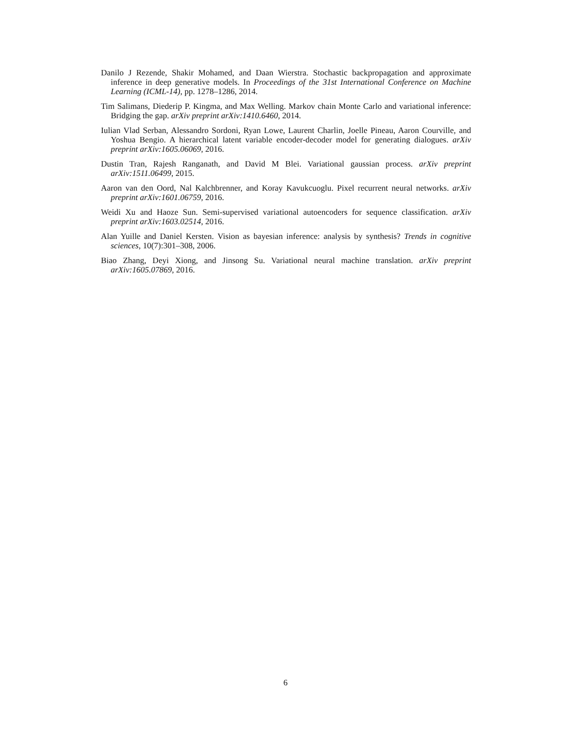Danilo J Rezende, Shakir Mohamed, and Daan Wierstra. Stochastic backpropagation and approximate inference in deep generative models. In Proceedings of the 31st International Conference on Machine Learning (ICML-14), pp. 1278–1286, 2014.
Tim Salimans, Diederip P. Kingma, and Max Welling. Markov chain Monte Carlo and variational inference: Bridging the gap. arXiv preprint arXiv:1410.6460, 2014.
Iulian Vlad Serban, Alessandro Sordoni, Ryan Lowe, Laurent Charlin, Joelle Pineau, Aaron Courville, and Yoshua Bengio. A hierarchical latent variable encoder-decoder model for generating dialogues. arXiv preprint arXiv:1605.06069, 2016.
Dustin Tran, Rajesh Ranganath, and David M Blei. Variational gaussian process. arXiv preprint arXiv:1511.06499, 2015.
Aaron van den Oord, Nal Kalchbrenner, and Koray Kavukcuoglu. Pixel recurrent neural networks. arXiv preprint arXiv:1601.06759, 2016.
Weidi Xu and Haoze Sun. Semi-supervised variational autoencoders for sequence classification. arXiv preprint arXiv:1603.02514, 2016.
Alan Yuille and Daniel Kersten. Vision as bayesian inference: analysis by synthesis? Trends in cognitive sciences, 10(7):301–308, 2006.
Biao Zhang, Deyi Xiong, and Jinsong Su. Variational neural machine translation. arXiv preprint arXiv:1605.07869, 2016.
6